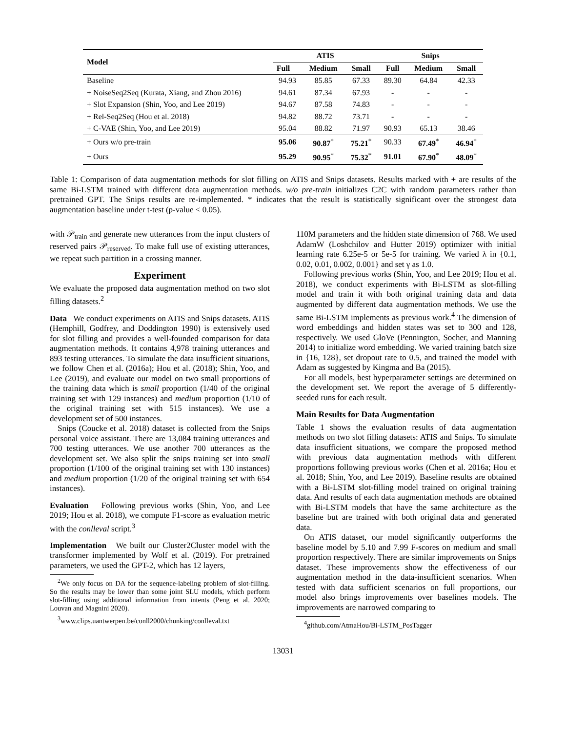| Model | ATIS | | | Snips | | |
| --- | --- | --- | --- | --- | --- | --- |
| | Full | Medium | Small | Full | Medium | Small |
| Baseline | 94.93 | 85.85 | 67.33 | 89.30 | 64.84 | 42.33 |
| + NoiseSeq2Seq (Kurata, Xiang, and Zhou 2016) | 94.61 | 87.34 | 67.93 | - | - | - |
| + Slot Expansion (Shin, Yoo, and Lee 2019) | 94.67 | 87.58 | 74.83 | - | - | - |
| + Rel-Seq2Seq (Hou et al. 2018) | 94.82 | 88.72 | 73.71 | - | - | - |
| + C-VAE (Shin, Yoo, and Lee 2019) | 95.04 | 88.82 | 71.97 | 90.93 | 65.13 | 38.46 |
| + Ours w/o pre-train | 95.06 | 90.87<sup>*</sup> | 75.21<sup>*</sup> | 90.33 | 67.49<sup>*</sup> | 46.94<sup>*</sup> |
| + Ours | 95.29 | 90.95<sup>*</sup> | 75.32<sup>*</sup> | 91.01 | 67.90<sup>*</sup> | 48.09<sup>*</sup> |
Table 1: Comparison of data augmentation methods for slot filling on ATIS and Snips datasets. Results marked with + are results of the same Bi-LSTM trained with different data augmentation methods. w/o pre-train initializes C2C with random parameters rather than pretrained GPT. The Snips results are re-implemented. * indicates that the result is statistically significant over the strongest data augmentation baseline under t-test (p-value < 0.05).
with 𝒫<sub>train</sub> and generate new utterances from the input clusters of reserved pairs 𝒫<sub>reserved</sub>. To make full use of existing utterances, we repeat such partition in a crossing manner.
Experiment
We evaluate the proposed data augmentation method on two slot filling datasets.<sup>2</sup>
Data We conduct experiments on ATIS and Snips datasets. ATIS (Hemphill, Godfrey, and Doddington 1990) is extensively used for slot filling and provides a well-founded comparison for data augmentation methods. It contains 4,978 training utterances and 893 testing utterances. To simulate the data insufficient situations, we follow Chen et al. (2016a); Hou et al. (2018); Shin, Yoo, and Lee (2019), and evaluate our model on two small proportions of the training data which is small proportion (1/40 of the original training set with 129 instances) and medium proportion (1/10 of the original training set with 515 instances). We use a development set of 500 instances.
Snips (Coucke et al. 2018) dataset is collected from the Snips personal voice assistant. There are 13,084 training utterances and 700 testing utterances. We use another 700 utterances as the development set. We also split the snips training set into small proportion (1/100 of the original training set with 130 instances) and medium proportion (1/20 of the original training set with 654 instances).
Evaluation Following previous works (Shin, Yoo, and Lee 2019; Hou et al. 2018), we compute F1-score as evaluation metric with the conlleval script.<sup>3</sup>
Implementation We built our Cluster2Cluster model with the transformer implemented by Wolf et al. (2019). For pretrained parameters, we used the GPT-2, which has 12 layers,
<sup>2</sup> We only focus on DA for the sequence-labeling problem of slot-filling. So the results may be lower than some joint SLU models, which perform slot-filling using additional information from intents (Peng et al. 2020; Louvan and Magnini 2020).
<sup>3</sup> www.clips.uantwerpen.be/conll2000/chunking/conlleval.txt
110M parameters and the hidden state dimension of 768. We used AdamW (Loshchilov and Hutter 2019) optimizer with initial learning rate 6.25e-5 or 5e-5 for training. We varied λ in {0.1, 0.02, 0.01, 0.002, 0.001} and set γ as 1.0.
Following previous works (Shin, Yoo, and Lee 2019; Hou et al. 2018), we conduct experiments with Bi-LSTM as slot-filling model and train it with both original training data and data augmented by different data augmentation methods. We use the same Bi-LSTM implements as previous work.<sup>4</sup> The dimension of word embeddings and hidden states was set to 300 and 128, respectively. We used GloVe (Pennington, Socher, and Manning 2014) to initialize word embedding. We varied training batch size in {16, 128}, set dropout rate to 0.5, and trained the model with Adam as suggested by Kingma and Ba (2015).
For all models, best hyperparameter settings are determined on the development set. We report the average of 5 differently-seeded runs for each result.
Main Results for Data Augmentation
Table 1 shows the evaluation results of data augmentation methods on two slot filling datasets: ATIS and Snips. To simulate data insufficient situations, we compare the proposed method with previous data augmentation methods with different proportions following previous works (Chen et al. 2016a; Hou et al. 2018; Shin, Yoo, and Lee 2019). Baseline results are obtained with a Bi-LSTM slot-filling model trained on original training data. And results of each data augmentation methods are obtained with Bi-LSTM models that have the same architecture as the baseline but are trained with both original data and generated data.
On ATIS dataset, our model significantly outperforms the baseline model by 5.10 and 7.99 F-scores on medium and small proportion respectively. There are similar improvements on Snips dataset. These improvements show the effectiveness of our augmentation method in the data-insufficient scenarios. When tested with data sufficient scenarios on full proportions, our model also brings improvements over baselines models. The improvements are narrowed comparing to
<sup>4</sup> github.com/AtmaHou/Bi-LSTM_PosTagger
13031